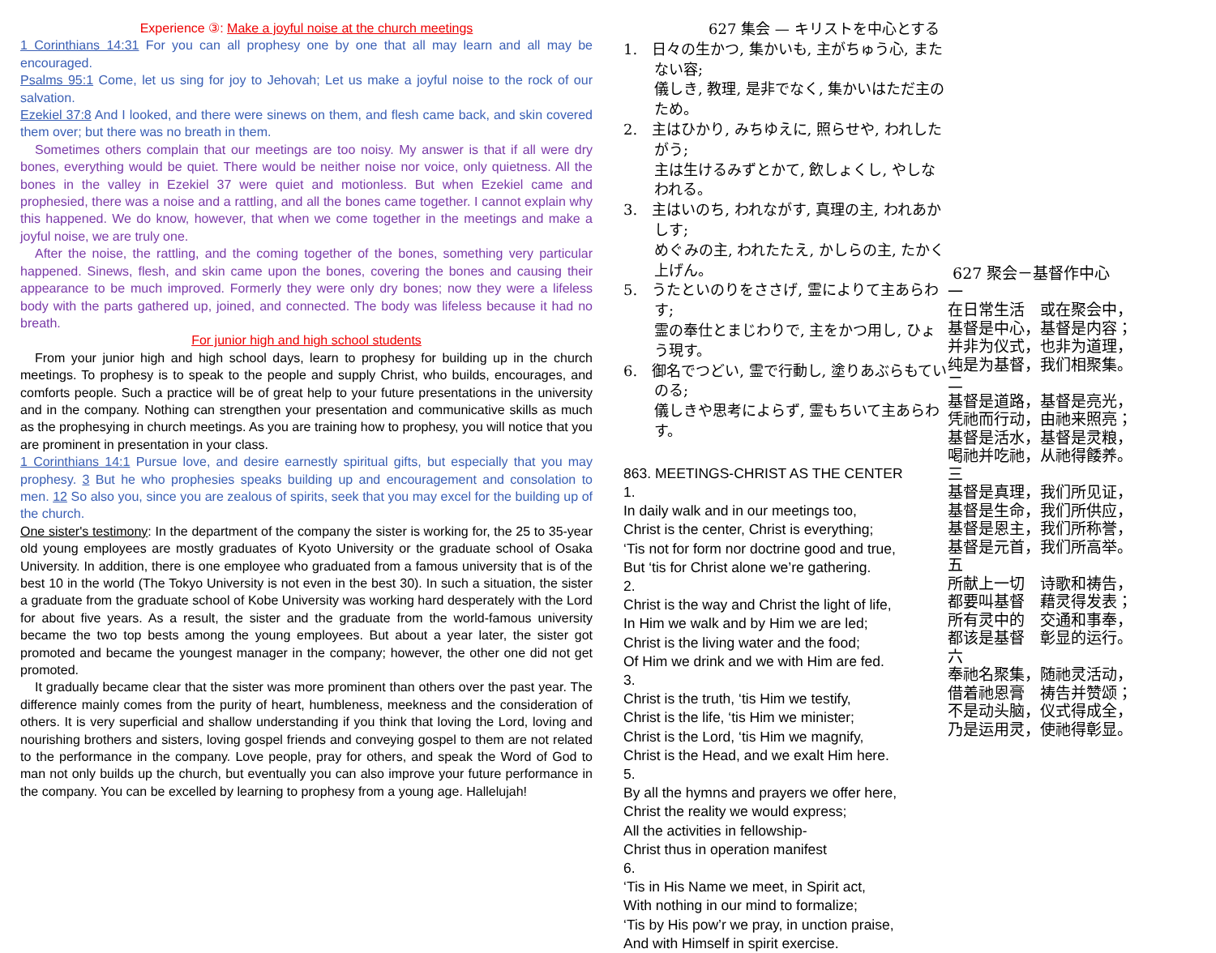Experience ③: Make a joyful noise at the church meetings
1 Corinthians 14:31 For you can all prophesy one by one that all may learn and all may be encouraged.
Psalms 95:1 Come, let us sing for joy to Jehovah; Let us make a joyful noise to the rock of our salvation.
Ezekiel 37:8 And I looked, and there were sinews on them, and flesh came back, and skin covered them over; but there was no breath in them.
Sometimes others complain that our meetings are too noisy. My answer is that if all were dry bones, everything would be quiet. There would be neither noise nor voice, only quietness. All the bones in the valley in Ezekiel 37 were quiet and motionless. But when Ezekiel came and prophesied, there was a noise and a rattling, and all the bones came together. I cannot explain why this happened. We do know, however, that when we come together in the meetings and make a joyful noise, we are truly one.
After the noise, the rattling, and the coming together of the bones, something very particular happened. Sinews, flesh, and skin came upon the bones, covering the bones and causing their appearance to be much improved. Formerly they were only dry bones; now they were a lifeless body with the parts gathered up, joined, and connected. The body was lifeless because it had no breath.
For junior high and high school students
From your junior high and high school days, learn to prophesy for building up in the church meetings. To prophesy is to speak to the people and supply Christ, who builds, encourages, and comforts people. Such a practice will be of great help to your future presentations in the university and in the company. Nothing can strengthen your presentation and communicative skills as much as the prophesying in church meetings. As you are training how to prophesy, you will notice that you are prominent in presentation in your class.
1 Corinthians 14:1 Pursue love, and desire earnestly spiritual gifts, but especially that you may prophesy. 3 But he who prophesies speaks building up and encouragement and consolation to men. 12 So also you, since you are zealous of spirits, seek that you may excel for the building up of the church.
One sister's testimony: In the department of the company the sister is working for, the 25 to 35-year old young employees are mostly graduates of Kyoto University or the graduate school of Osaka University. In addition, there is one employee who graduated from a famous university that is of the best 10 in the world (The Tokyo University is not even in the best 30). In such a situation, the sister a graduate from the graduate school of Kobe University was working hard desperately with the Lord for about five years. As a result, the sister and the graduate from the world-famous university became the two top bests among the young employees. But about a year later, the sister got promoted and became the youngest manager in the company; however, the other one did not get promoted.
It gradually became clear that the sister was more prominent than others over the past year. The difference mainly comes from the purity of heart, humbleness, meekness and the consideration of others. It is very superficial and shallow understanding if you think that loving the Lord, loving and nourishing brothers and sisters, loving gospel friends and conveying gospel to them are not related to the performance in the company. Love people, pray for others, and speak the Word of God to man not only builds up the church, but eventually you can also improve your future performance in the company. You can be excelled by learning to prophesy from a young age. Hallelujah!
627 集会 — キリストを中心とする
1.　日々の生かつ, 集かいも, 主がちゅう心, またない容;
儀しき, 教理, 是非でなく, 集かいはただ主のため。
2.　主はひかり, みちゆえに, 照らせや, われしたがう;
主は生けるみずとかて, 飲しょくし, やしなわれる。
3.　主はいのち, われながす, 真理の主, われあかしす;
めぐみの主, われたたえ, かしらの主, たかく上げん。
5.　うたといのりをささげ, 霊によりて主あらわす;
霊の奉仕とまじわりで, 主をかつ用し, ひょう現す。
6.　御名でつどい, 霊で行動し, 塗りあぶらもていのる;
儀しきや思考によらず, 霊もちいて主あらわす。
863. MEETINGS-CHRIST AS THE CENTER
1.
In daily walk and in our meetings too,
Christ is the center, Christ is everything;
‘Tis not for form nor doctrine good and true,
But ‘tis for Christ alone we’re gathering.
2.
Christ is the way and Christ the light of life,
In Him we walk and by Him we are led;
Christ is the living water and the food;
Of Him we drink and we with Him are fed.
3.
Christ is the truth, ‘tis Him we testify,
Christ is the life, ‘tis Him we minister;
Christ is the Lord, ‘tis Him we magnify,
Christ is the Head, and we exalt Him here.
5.
By all the hymns and prayers we offer here,
Christ the reality we would express;
All the activities in fellowship-
Christ thus in operation manifest
6.
‘Tis in His Name we meet, in Spirit act,
With nothing in our mind to formalize;
‘Tis by His pow’r we pray, in unction praise,
And with Himself in spirit exercise.
627 聚会－基督作中心
一
在日常生活　或在聚会中，
基督是中心，基督是内容；
并非为仪式，也非为道理，
纯是为基督，我们相聚集。
二
基督是道路，基督是亮光，
凭祂而行动，由祂来照亮；
基督是活水，基督是灵粮，
喝祂并吃祂，从祂得餧养。
三
基督是真理，我们所见证，
基督是生命，我们所供应，
基督是恩主，我们所称誉，
基督是元首，我们所高举。
五
所献上一切　诗歌和祷告，
都要叫基督　藉灵得发表；
所有灵中的　交通和事奉，
都该是基督　彰显的运行。
六
奉祂名聚集，随祂灵活动，
借着祂恩膏　祷告并赞颂；
不是动头脑，仪式得成全，
乃是运用灵，使祂得彰显。